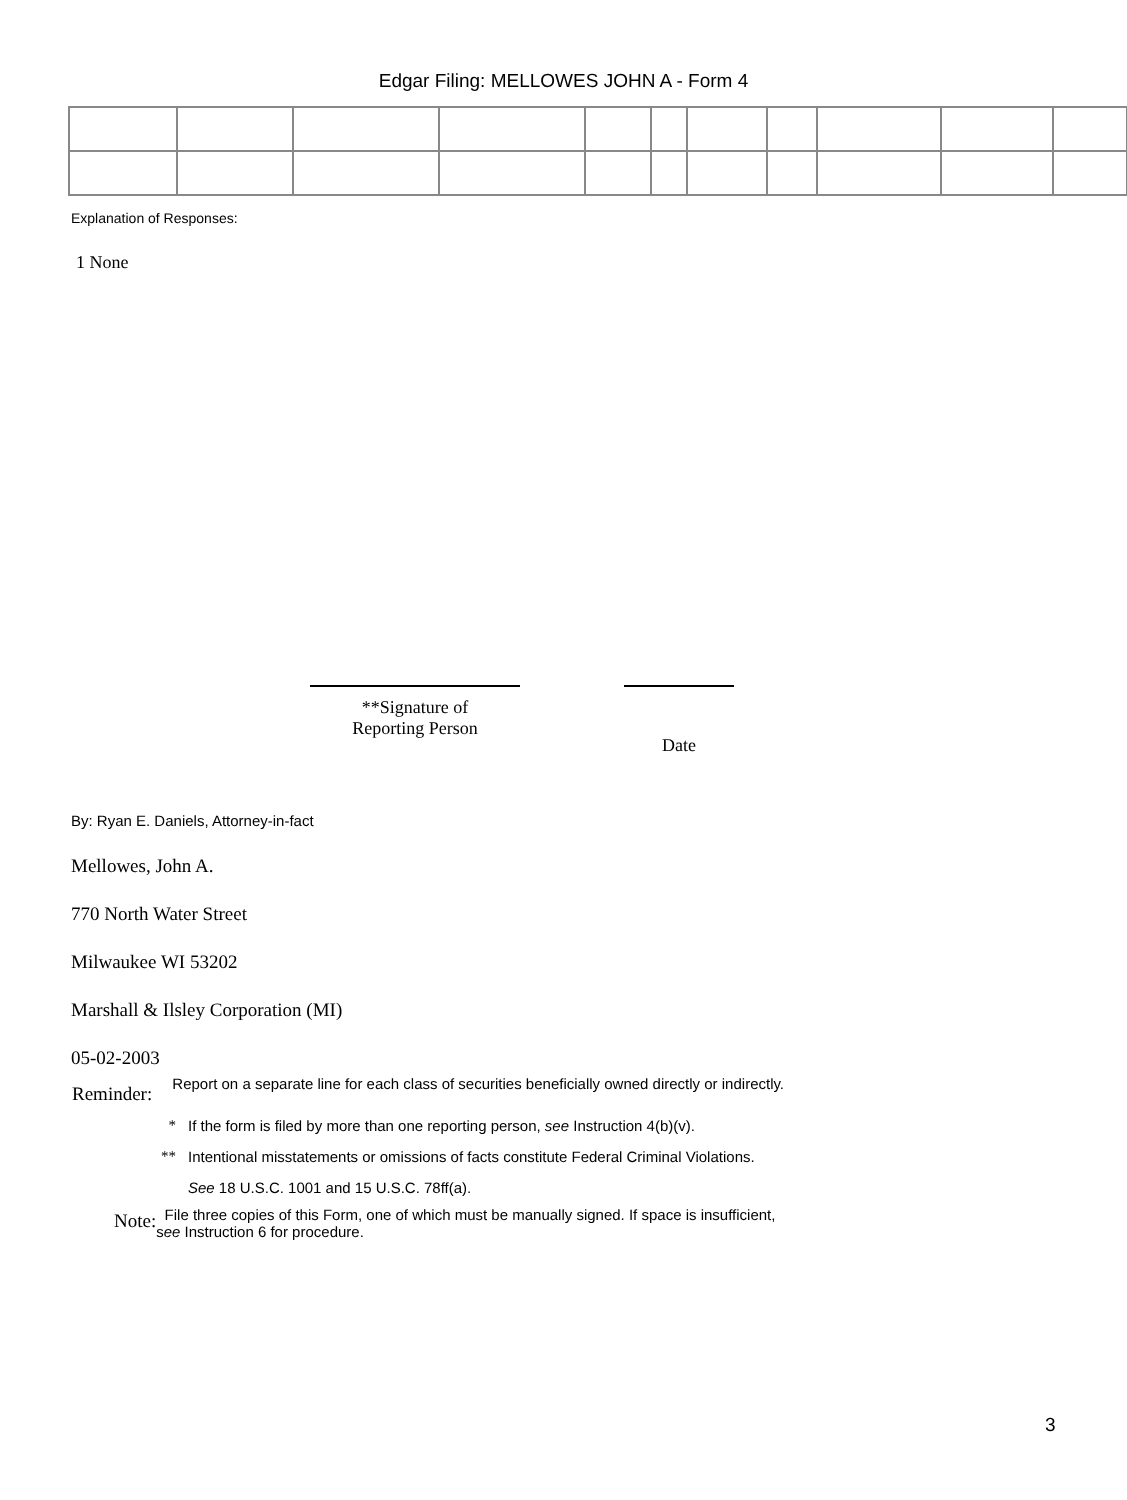Edgar Filing: MELLOWES JOHN A - Form 4
Explanation of Responses:
1 None
**Signature of
Reporting Person
Date
By: Ryan E. Daniels, Attorney-in-fact
Mellowes, John A.
770 North Water Street
Milwaukee WI 53202
Marshall & Ilsley Corporation (MI)
05-02-2003
Reminder: Report on a separate line for each class of securities beneficially owned directly or indirectly.
* If the form is filed by more than one reporting person, see Instruction 4(b)(v).
** Intentional misstatements or omissions of facts constitute Federal Criminal Violations.
See 18 U.S.C. 1001 and 15 U.S.C. 78ff(a).
Note: File three copies of this Form, one of which must be manually signed. If space is insufficient, see Instruction 6 for procedure.
3